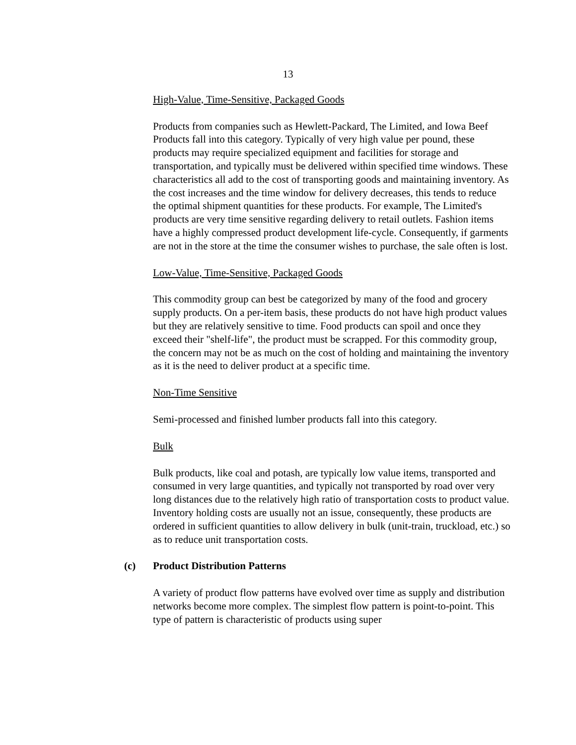13
High-Value, Time-Sensitive, Packaged Goods
Products from companies such as Hewlett-Packard, The Limited, and Iowa Beef Products fall into this category. Typically of very high value per pound, these products may require specialized equipment and facilities for storage and transportation, and typically must be delivered within specified time windows. These characteristics all add to the cost of transporting goods and maintaining inventory. As the cost increases and the time window for delivery decreases, this tends to reduce the optimal shipment quantities for these products. For example, The Limited's products are very time sensitive regarding delivery to retail outlets. Fashion items have a highly compressed product development life-cycle. Consequently, if garments are not in the store at the time the consumer wishes to purchase, the sale often is lost.
Low-Value, Time-Sensitive, Packaged Goods
This commodity group can best be categorized by many of the food and grocery supply products. On a per-item basis, these products do not have high product values but they are relatively sensitive to time. Food products can spoil and once they exceed their "shelf-life", the product must be scrapped. For this commodity group, the concern may not be as much on the cost of holding and maintaining the inventory as it is the need to deliver product at a specific time.
Non-Time Sensitive
Semi-processed and finished lumber products fall into this category.
Bulk
Bulk products, like coal and potash, are typically low value items, transported and consumed in very large quantities, and typically not transported by road over very long distances due to the relatively high ratio of transportation costs to product value. Inventory holding costs are usually not an issue, consequently, these products are ordered in sufficient quantities to allow delivery in bulk (unit-train, truckload, etc.) so as to reduce unit transportation costs.
(c) Product Distribution Patterns
A variety of product flow patterns have evolved over time as supply and distribution networks become more complex. The simplest flow pattern is point-to-point. This type of pattern is characteristic of products using super